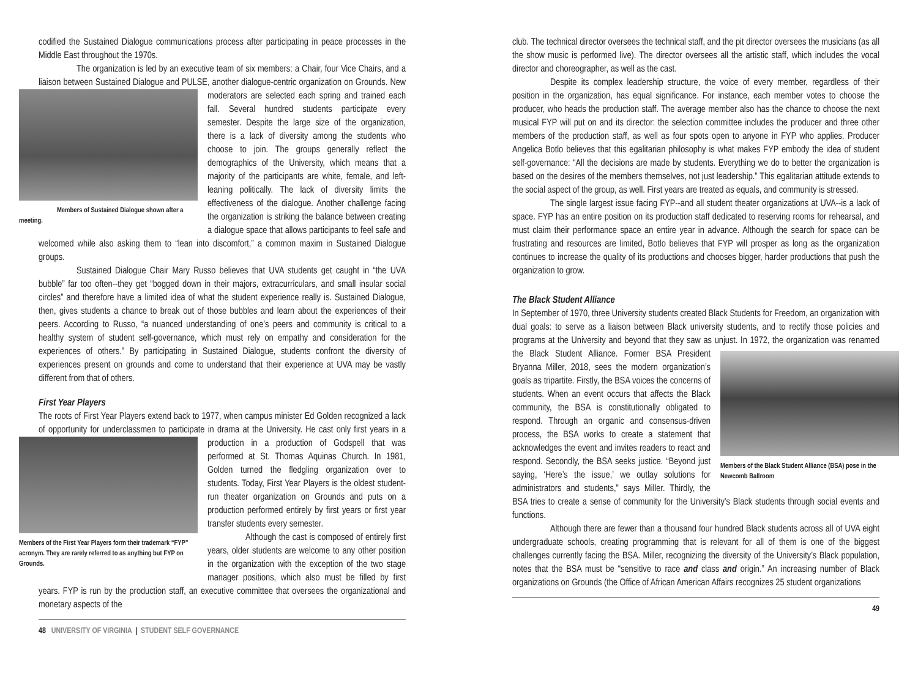codified the Sustained Dialogue communications process after participating in peace processes in the Middle East throughout the 1970s.
The organization is led by an executive team of six members: a Chair, four Vice Chairs, and a liaison between Sustained Dialogue and PULSE, another dialogue-centric organization on Grounds.
Members of Sustained Dialogue shown after a meeting.
New moderators are selected each spring and trained each fall. Several hundred students participate every semester. Despite the large size of the organization, there is a lack of diversity among the students who choose to join. The groups generally reflect the demographics of the University, which means that a majority of the participants are white, female, and left-leaning politically. The lack of diversity limits the effectiveness of the dialogue. Another challenge facing the organization is striking the balance between creating a dialogue space that allows participants to feel safe and welcomed while also asking them to “lean into discomfort,” a common maxim in Sustained Dialogue groups.
Sustained Dialogue Chair Mary Russo believes that UVA students get caught in “the UVA bubble” far too often--they get “bogged down in their majors, extracurriculars, and small insular social circles” and therefore have a limited idea of what the student experience really is. Sustained Dialogue, then, gives students a chance to break out of those bubbles and learn about the experiences of their peers. According to Russo, “a nuanced understanding of one’s peers and community is critical to a healthy system of student self-governance, which must rely on empathy and consideration for the experiences of others.” By participating in Sustained Dialogue, students confront the diversity of experiences present on grounds and come to understand that their experience at UVA may be vastly different from that of others.
First Year Players
The roots of First Year Players extend back to 1977, when campus minister Ed Golden recognized a lack of opportunity for underclassmen to participate in drama at the
Members of the First Year Players form their trademark “FYP” acronym. They are rarely referred to as anything but FYP on Grounds.
University. He cast only first years in a production in a production of Godspell that was performed at St. Thomas Aquinas Church. In 1981, Golden turned the fledgling organization over to students. Today, First Year Players is the oldest student-run theater organization on Grounds and puts on a production performed entirely by first years or first year transfer students every semester.
Although the cast is composed of entirely first years, older students are welcome to any other position in the organization with the exception of the two stage manager positions, which also must be filled by first years. FYP is run by the production staff, an executive committee that oversees the organizational and monetary aspects of the
48 UNIVERSITY OF VIRGINIA | STUDENT SELF GOVERNANCE
club. The technical director oversees the technical staff, and the pit director oversees the musicians (as all the show music is performed live). The director oversees all the artistic staff, which includes the vocal director and choreographer, as well as the cast.
Despite its complex leadership structure, the voice of every member, regardless of their position in the organization, has equal significance. For instance, each member votes to choose the producer, who heads the production staff. The average member also has the chance to choose the next musical FYP will put on and its director: the selection committee includes the producer and three other members of the production staff, as well as four spots open to anyone in FYP who applies. Producer Angelica Botlo believes that this egalitarian philosophy is what makes FYP embody the idea of student self-governance: “All the decisions are made by students. Everything we do to better the organization is based on the desires of the members themselves, not just leadership.” This egalitarian attitude extends to the social aspect of the group, as well. First years are treated as equals, and community is stressed.
The single largest issue facing FYP--and all student theater organizations at UVA--is a lack of space. FYP has an entire position on its production staff dedicated to reserving rooms for rehearsal, and must claim their performance space an entire year in advance. Although the search for space can be frustrating and resources are limited, Botlo believes that FYP will prosper as long as the organization continues to increase the quality of its productions and chooses bigger, harder productions that push the organization to grow.
The Black Student Alliance
In September of 1970, three University students created Black Students for Freedom, an organization with dual goals: to serve as a liaison between Black university students, and to rectify those policies and programs at the University and beyond that they saw as unjust. In 1972, the organization was renamed the Black Student Alliance.
Members of the Black Student Alliance (BSA) pose in the Newcomb Ballroom
Former BSA President Bryanna Miller, 2018, sees the modern organization’s goals as tripartite. Firstly, the BSA voices the concerns of students. When an event occurs that affects the Black community, the BSA is constitutionally obligated to respond. Through an organic and consensus-driven process, the BSA works to create a statement that acknowledges the event and invites readers to react and respond. Secondly, the BSA seeks justice. “Beyond just saying, ‘Here’s the issue,’ we outlay solutions for administrators and students,” says Miller. Thirdly, the BSA tries to create a sense of community for the University’s Black students through social events and functions.
Although there are fewer than a thousand four hundred Black students across all of UVA eight undergraduate schools, creating programming that is relevant for all of them is one of the biggest challenges currently facing the BSA. Miller, recognizing the diversity of the University’s Black population, notes that the BSA must be “sensitive to race and class and origin.” An increasing number of Black organizations on Grounds (the Office of African American Affairs recognizes 25 student organizations
49